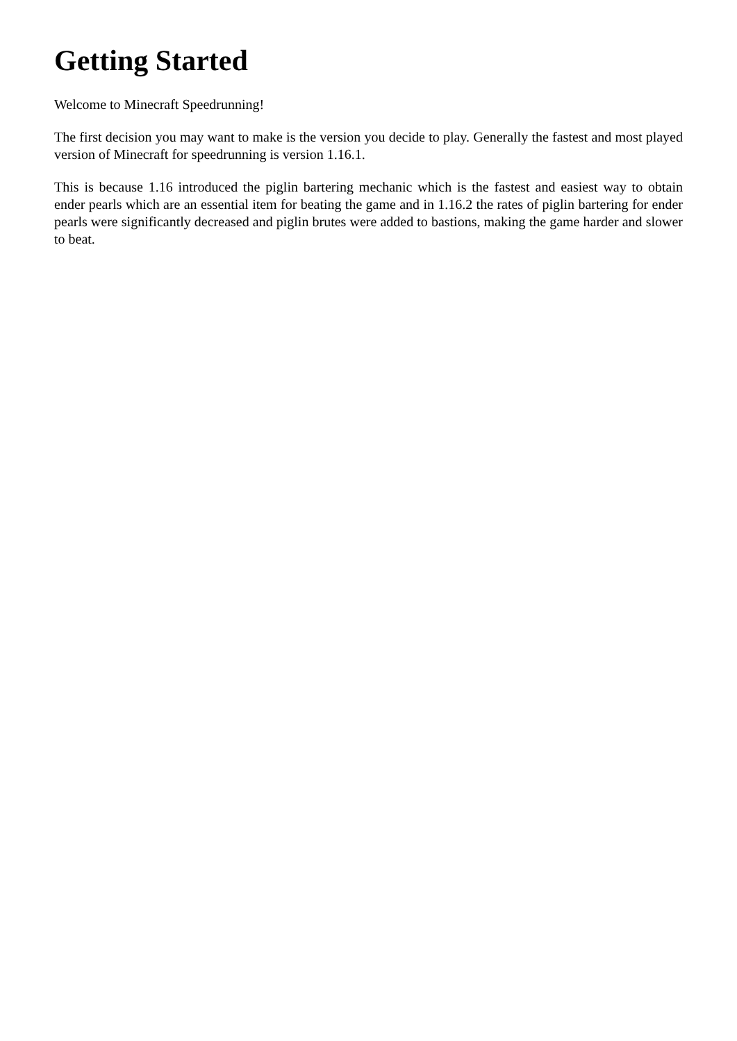Getting Started
Welcome to Minecraft Speedrunning!
The first decision you may want to make is the version you decide to play. Generally the fastest and most played version of Minecraft for speedrunning is version 1.16.1.
This is because 1.16 introduced the piglin bartering mechanic which is the fastest and easiest way to obtain ender pearls which are an essential item for beating the game and in 1.16.2 the rates of piglin bartering for ender pearls were significantly decreased and piglin brutes were added to bastions, making the game harder and slower to beat.